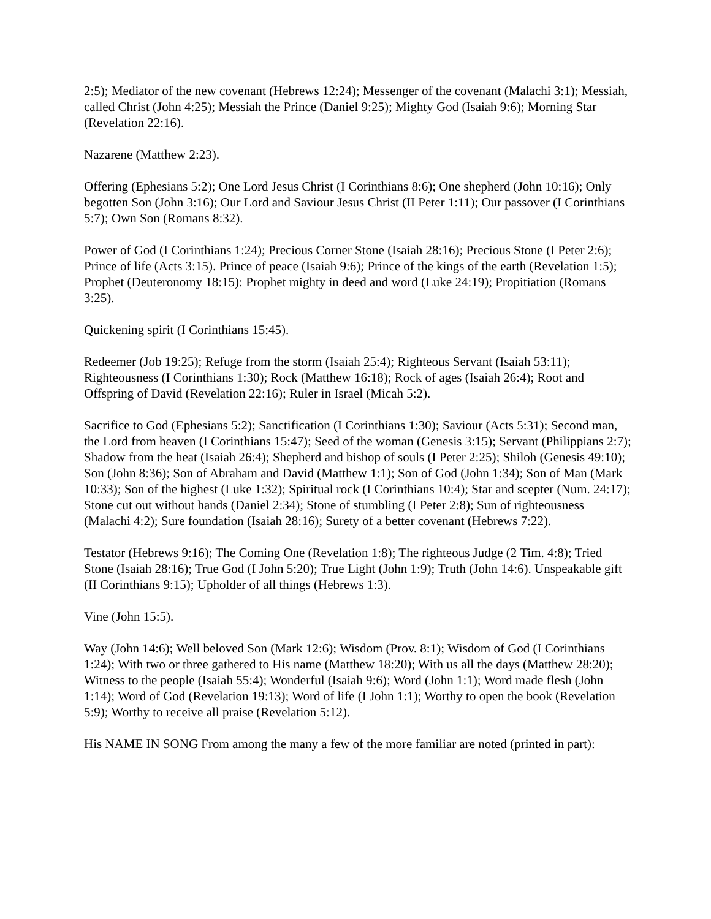2:5); Mediator of the new covenant (Hebrews 12:24); Messenger of the covenant (Malachi 3:1); Messiah, called Christ (John 4:25); Messiah the Prince (Daniel 9:25); Mighty God (Isaiah 9:6); Morning Star (Revelation 22:16).
Nazarene (Matthew 2:23).
Offering (Ephesians 5:2); One Lord Jesus Christ (I Corinthians 8:6); One shepherd (John 10:16); Only begotten Son (John 3:16); Our Lord and Saviour Jesus Christ (II Peter 1:11); Our passover (I Corinthians 5:7); Own Son (Romans 8:32).
Power of God (I Corinthians 1:24); Precious Corner Stone (Isaiah 28:16); Precious Stone (I Peter 2:6); Prince of life (Acts 3:15). Prince of peace (Isaiah 9:6); Prince of the kings of the earth (Revelation 1:5); Prophet (Deuteronomy 18:15): Prophet mighty in deed and word (Luke 24:19); Propitiation (Romans 3:25).
Quickening spirit (I Corinthians 15:45).
Redeemer (Job 19:25); Refuge from the storm (Isaiah 25:4); Righteous Servant (Isaiah 53:11); Righteousness (I Corinthians 1:30); Rock (Matthew 16:18); Rock of ages (Isaiah 26:4); Root and Offspring of David (Revelation 22:16); Ruler in Israel (Micah 5:2).
Sacrifice to God (Ephesians 5:2); Sanctification (I Corinthians 1:30); Saviour (Acts 5:31); Second man, the Lord from heaven (I Corinthians 15:47); Seed of the woman (Genesis 3:15); Servant (Philippians 2:7); Shadow from the heat (Isaiah 26:4); Shepherd and bishop of souls (I Peter 2:25); Shiloh (Genesis 49:10); Son (John 8:36); Son of Abraham and David (Matthew 1:1); Son of God (John 1:34); Son of Man (Mark 10:33); Son of the highest (Luke 1:32); Spiritual rock (I Corinthians 10:4); Star and scepter (Num. 24:17); Stone cut out without hands (Daniel 2:34); Stone of stumbling (I Peter 2:8); Sun of righteousness (Malachi 4:2); Sure foundation (Isaiah 28:16); Surety of a better covenant (Hebrews 7:22).
Testator (Hebrews 9:16); The Coming One (Revelation 1:8); The righteous Judge (2 Tim. 4:8); Tried Stone (Isaiah 28:16); True God (I John 5:20); True Light (John 1:9); Truth (John 14:6). Unspeakable gift (II Corinthians 9:15); Upholder of all things (Hebrews 1:3).
Vine (John 15:5).
Way (John 14:6); Well beloved Son (Mark 12:6); Wisdom (Prov. 8:1); Wisdom of God (I Corinthians 1:24); With two or three gathered to His name (Matthew 18:20); With us all the days (Matthew 28:20); Witness to the people (Isaiah 55:4); Wonderful (Isaiah 9:6); Word (John 1:1); Word made flesh (John 1:14); Word of God (Revelation 19:13); Word of life (I John 1:1); Worthy to open the book (Revelation 5:9); Worthy to receive all praise (Revelation 5:12).
His NAME IN SONG From among the many a few of the more familiar are noted (printed in part):